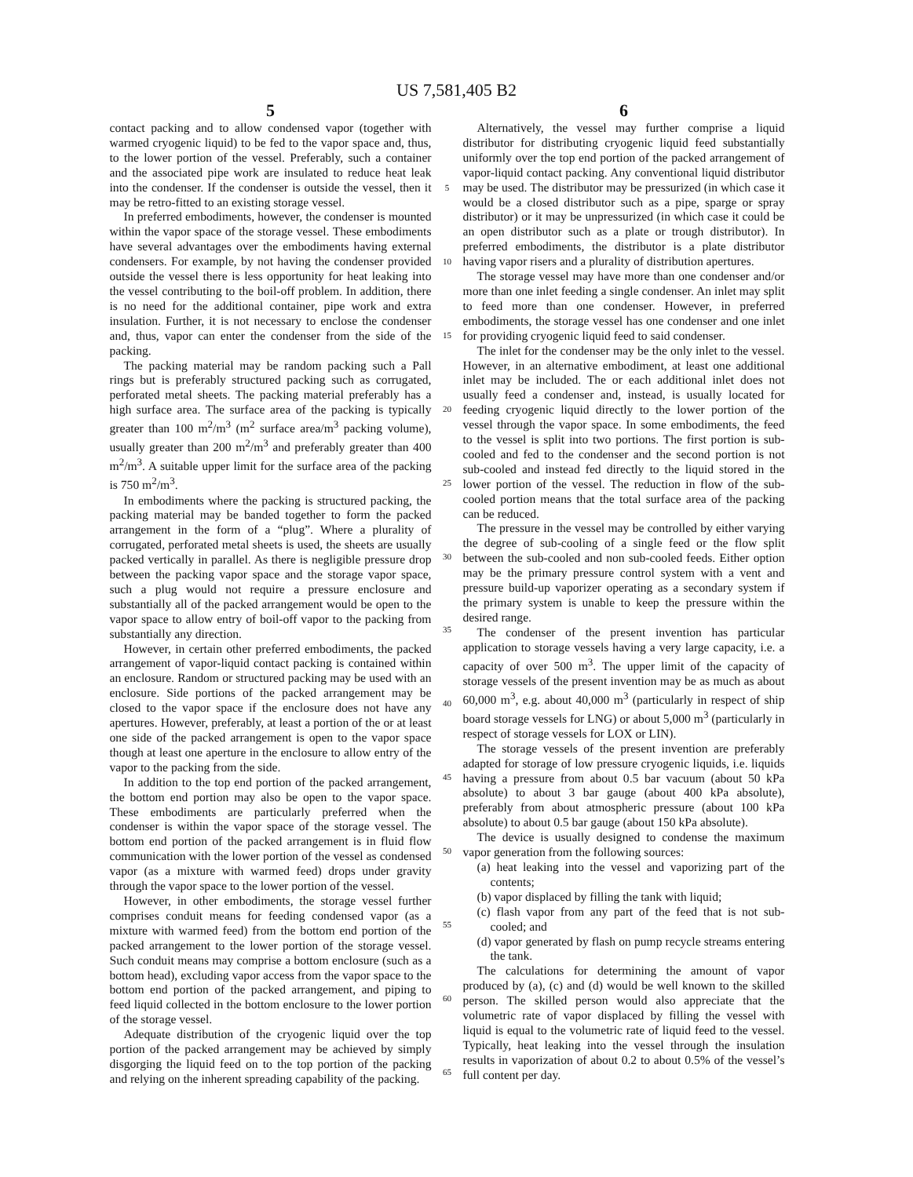US 7,581,405 B2
5
contact packing and to allow condensed vapor (together with warmed cryogenic liquid) to be fed to the vapor space and, thus, to the lower portion of the vessel. Preferably, such a container and the associated pipe work are insulated to reduce heat leak into the condenser. If the condenser is outside the vessel, then it may be retro-fitted to an existing storage vessel.
In preferred embodiments, however, the condenser is mounted within the vapor space of the storage vessel. These embodiments have several advantages over the embodiments having external condensers. For example, by not having the condenser provided outside the vessel there is less opportunity for heat leaking into the vessel contributing to the boil-off problem. In addition, there is no need for the additional container, pipe work and extra insulation. Further, it is not necessary to enclose the condenser and, thus, vapor can enter the condenser from the side of the packing.
The packing material may be random packing such a Pall rings but is preferably structured packing such as corrugated, perforated metal sheets. The packing material preferably has a high surface area. The surface area of the packing is typically greater than 100 m<sup>2</sup>/m<sup>3</sup> (m<sup>2</sup> surface area/m<sup>3</sup> packing volume), usually greater than 200 m<sup>2</sup>/m<sup>3</sup> and preferably greater than 400 m<sup>2</sup>/m<sup>3</sup>. A suitable upper limit for the surface area of the packing is 750 m<sup>2</sup>/m<sup>3</sup>.
In embodiments where the packing is structured packing, the packing material may be banded together to form the packed arrangement in the form of a “plug”. Where a plurality of corrugated, perforated metal sheets is used, the sheets are usually packed vertically in parallel. As there is negligible pressure drop between the packing vapor space and the storage vapor space, such a plug would not require a pressure enclosure and substantially all of the packed arrangement would be open to the vapor space to allow entry of boil-off vapor to the packing from substantially any direction.
However, in certain other preferred embodiments, the packed arrangement of vapor-liquid contact packing is contained within an enclosure. Random or structured packing may be used with an enclosure. Side portions of the packed arrangement may be closed to the vapor space if the enclosure does not have any apertures. However, preferably, at least a portion of the or at least one side of the packed arrangement is open to the vapor space though at least one aperture in the enclosure to allow entry of the vapor to the packing from the side.
In addition to the top end portion of the packed arrangement, the bottom end portion may also be open to the vapor space. These embodiments are particularly preferred when the condenser is within the vapor space of the storage vessel. The bottom end portion of the packed arrangement is in fluid flow communication with the lower portion of the vessel as condensed vapor (as a mixture with warmed feed) drops under gravity through the vapor space to the lower portion of the vessel.
However, in other embodiments, the storage vessel further comprises conduit means for feeding condensed vapor (as a mixture with warmed feed) from the bottom end portion of the packed arrangement to the lower portion of the storage vessel. Such conduit means may comprise a bottom enclosure (such as a bottom head), excluding vapor access from the vapor space to the bottom end portion of the packed arrangement, and piping to feed liquid collected in the bottom enclosure to the lower portion of the storage vessel.
Adequate distribution of the cryogenic liquid over the top portion of the packed arrangement may be achieved by simply disgorging the liquid feed on to the top portion of the packing and relying on the inherent spreading capability of the packing.
5
10
15
20
25
30
35
40
45
50
55
60
65
6
Alternatively, the vessel may further comprise a liquid distributor for distributing cryogenic liquid feed substantially uniformly over the top end portion of the packed arrangement of vapor-liquid contact packing. Any conventional liquid distributor may be used. The distributor may be pressurized (in which case it would be a closed distributor such as a pipe, sparge or spray distributor) or it may be unpressurized (in which case it could be an open distributor such as a plate or trough distributor). In preferred embodiments, the distributor is a plate distributor having vapor risers and a plurality of distribution apertures.
The storage vessel may have more than one condenser and/or more than one inlet feeding a single condenser. An inlet may split to feed more than one condenser. However, in preferred embodiments, the storage vessel has one condenser and one inlet for providing cryogenic liquid feed to said condenser.
The inlet for the condenser may be the only inlet to the vessel. However, in an alternative embodiment, at least one additional inlet may be included. The or each additional inlet does not usually feed a condenser and, instead, is usually located for feeding cryogenic liquid directly to the lower portion of the vessel through the vapor space. In some embodiments, the feed to the vessel is split into two portions. The first portion is sub-cooled and fed to the condenser and the second portion is not sub-cooled and instead fed directly to the liquid stored in the lower portion of the vessel. The reduction in flow of the sub-cooled portion means that the total surface area of the packing can be reduced.
The pressure in the vessel may be controlled by either varying the degree of sub-cooling of a single feed or the flow split between the sub-cooled and non sub-cooled feeds. Either option may be the primary pressure control system with a vent and pressure build-up vaporizer operating as a secondary system if the primary system is unable to keep the pressure within the desired range.
The condenser of the present invention has particular application to storage vessels having a very large capacity, i.e. a capacity of over 500 m<sup>3</sup>. The upper limit of the capacity of storage vessels of the present invention may be as much as about 60,000 m<sup>3</sup>, e.g. about 40,000 m<sup>3</sup> (particularly in respect of ship board storage vessels for LNG) or about 5,000 m<sup>3</sup> (particularly in respect of storage vessels for LOX or LIN).
The storage vessels of the present invention are preferably adapted for storage of low pressure cryogenic liquids, i.e. liquids having a pressure from about 0.5 bar vacuum (about 50 kPa absolute) to about 3 bar gauge (about 400 kPa absolute), preferably from about atmospheric pressure (about 100 kPa absolute) to about 0.5 bar gauge (about 150 kPa absolute).
The device is usually designed to condense the maximum vapor generation from the following sources:
(a) heat leaking into the vessel and vaporizing part of the contents;
(b) vapor displaced by filling the tank with liquid;
(c) flash vapor from any part of the feed that is not sub-cooled; and
(d) vapor generated by flash on pump recycle streams entering the tank.
The calculations for determining the amount of vapor produced by (a), (c) and (d) would be well known to the skilled person. The skilled person would also appreciate that the volumetric rate of vapor displaced by filling the vessel with liquid is equal to the volumetric rate of liquid feed to the vessel. Typically, heat leaking into the vessel through the insulation results in vaporization of about 0.2 to about 0.5% of the vessel’s full content per day.